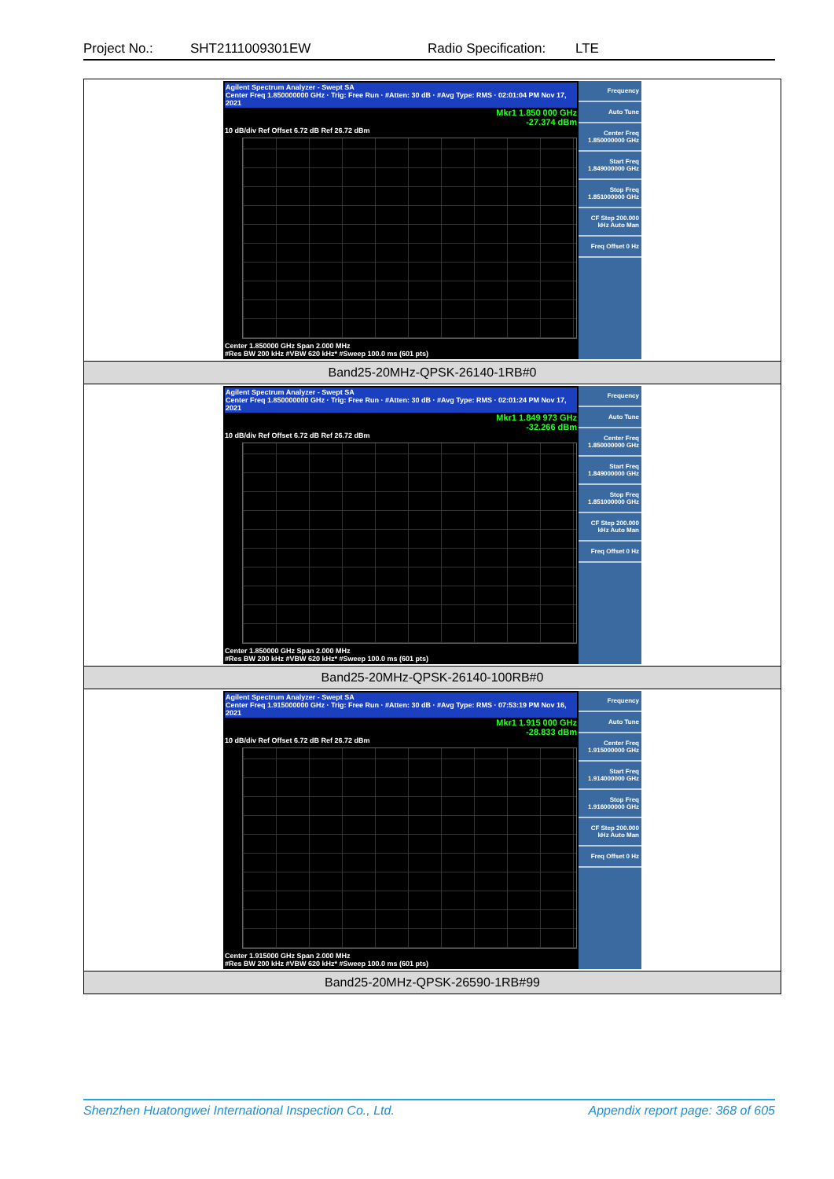Project No.: SHT2111009301EW Radio Specification: LTE
| Agilent Spectrum Analyzer - Swept SA Center Freq 1.850000000 GHz · Trig: Free Run · #Atten: 30 dB · #Avg Type: RMS · 02:01:04 PM Nov 17, 2021 Mkr1 1.850 000 GHz -27.374 dBm 10 dB/div Ref Offset 6.72 dB Ref 26.72 dBm Center 1.850000 GHz Span 2.000 MHz #Res BW 200 kHz #VBW 620 kHz* #Sweep 100.0 ms (601 pts) Frequency Auto Tune Center Freq 1.850000000 GHz Start Freq 1.849000000 GHz Stop Freq 1.851000000 GHz CF Step 200.000 kHz Auto Man Freq Offset 0 Hz |
| Band25-20MHz-QPSK-26140-1RB#0 |
| Agilent Spectrum Analyzer - Swept SA Center Freq 1.850000000 GHz · Trig: Free Run · #Atten: 30 dB · #Avg Type: RMS · 02:01:24 PM Nov 17, 2021 Mkr1 1.849 973 GHz -32.266 dBm 10 dB/div Ref Offset 6.72 dB Ref 26.72 dBm Center 1.850000 GHz Span 2.000 MHz #Res BW 200 kHz #VBW 620 kHz* #Sweep 100.0 ms (601 pts) Frequency Auto Tune Center Freq 1.850000000 GHz Start Freq 1.849000000 GHz Stop Freq 1.851000000 GHz CF Step 200.000 kHz Auto Man Freq Offset 0 Hz |
| Band25-20MHz-QPSK-26140-100RB#0 |
| Agilent Spectrum Analyzer - Swept SA Center Freq 1.915000000 GHz · Trig: Free Run · #Atten: 30 dB · #Avg Type: RMS · 07:53:19 PM Nov 16, 2021 Mkr1 1.915 000 GHz -28.833 dBm 10 dB/div Ref Offset 6.72 dB Ref 26.72 dBm Center 1.915000 GHz Span 2.000 MHz #Res BW 200 kHz #VBW 620 kHz* #Sweep 100.0 ms (601 pts) Frequency Auto Tune Center Freq 1.915000000 GHz Start Freq 1.914000000 GHz Stop Freq 1.916000000 GHz CF Step 200.000 kHz Auto Man Freq Offset 0 Hz |
| Band25-20MHz-QPSK-26590-1RB#99 |
Shenzhen Huatongwei International Inspection Co., Ltd. Appendix report page: 368 of 605